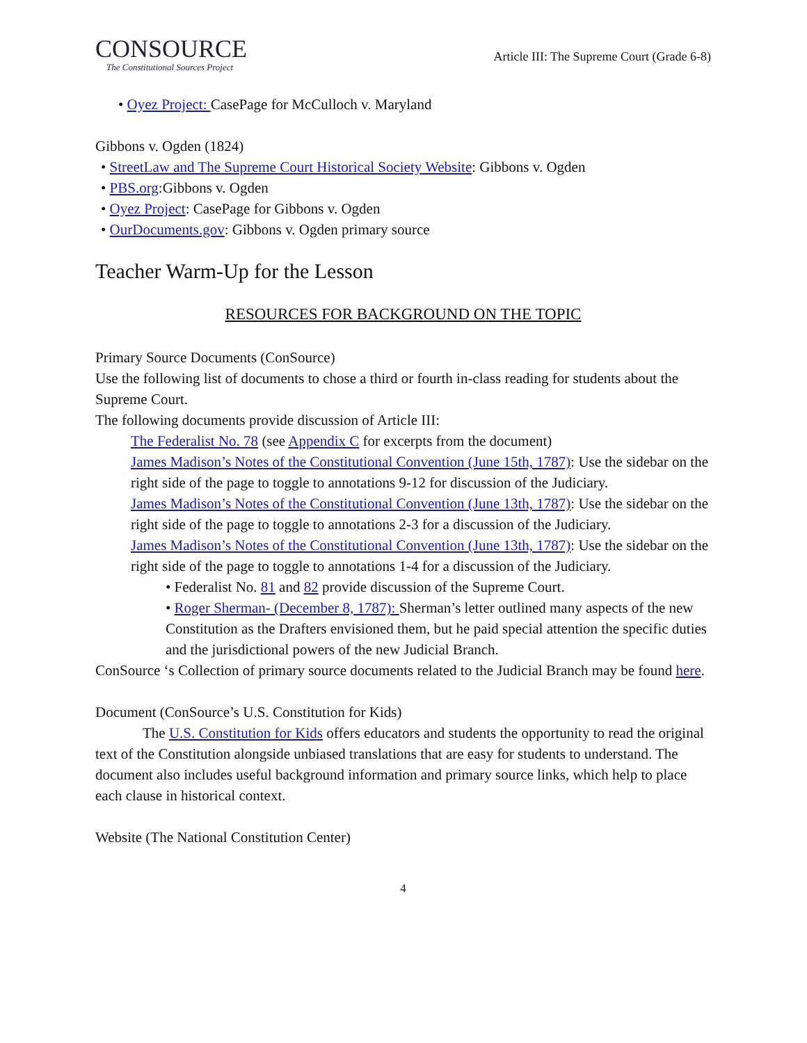CONSOURCE
The Constitutional Sources Project
Article III: The Supreme Court (Grade 6-8)
• Oyez Project: CasePage for McCulloch v. Maryland
Gibbons v. Ogden (1824)
• StreetLaw and The Supreme Court Historical Society Website: Gibbons v. Ogden
• PBS.org:Gibbons v. Ogden
• Oyez Project: CasePage for Gibbons v. Ogden
• OurDocuments.gov: Gibbons v. Ogden primary source
Teacher Warm-Up for the Lesson
RESOURCES FOR BACKGROUND ON THE TOPIC
Primary Source Documents (ConSource)
Use the following list of documents to chose a third or fourth in-class reading for students about the Supreme Court.
The following documents provide discussion of Article III:
The Federalist No. 78 (see Appendix C for excerpts from the document)
James Madison’s Notes of the Constitutional Convention (June 15th, 1787): Use the sidebar on the right side of the page to toggle to annotations 9-12 for discussion of the Judiciary.
James Madison’s Notes of the Constitutional Convention (June 13th, 1787): Use the sidebar on the right side of the page to toggle to annotations 2-3 for a discussion of the Judiciary.
James Madison’s Notes of the Constitutional Convention (June 13th, 1787): Use the sidebar on the right side of the page to toggle to annotations 1-4 for a discussion of the Judiciary.
• Federalist No. 81 and 82 provide discussion of the Supreme Court.
• Roger Sherman- (December 8, 1787): Sherman’s letter outlined many aspects of the new Constitution as the Drafters envisioned them, but he paid special attention the specific duties and the jurisdictional powers of the new Judicial Branch.
ConSource ‘s Collection of primary source documents related to the Judicial Branch may be found here.
Document (ConSource’s U.S. Constitution for Kids)
The U.S. Constitution for Kids offers educators and students the opportunity to read the original text of the Constitution alongside unbiased translations that are easy for students to understand. The document also includes useful background information and primary source links, which help to place each clause in historical context.
Website (The National Constitution Center)
4